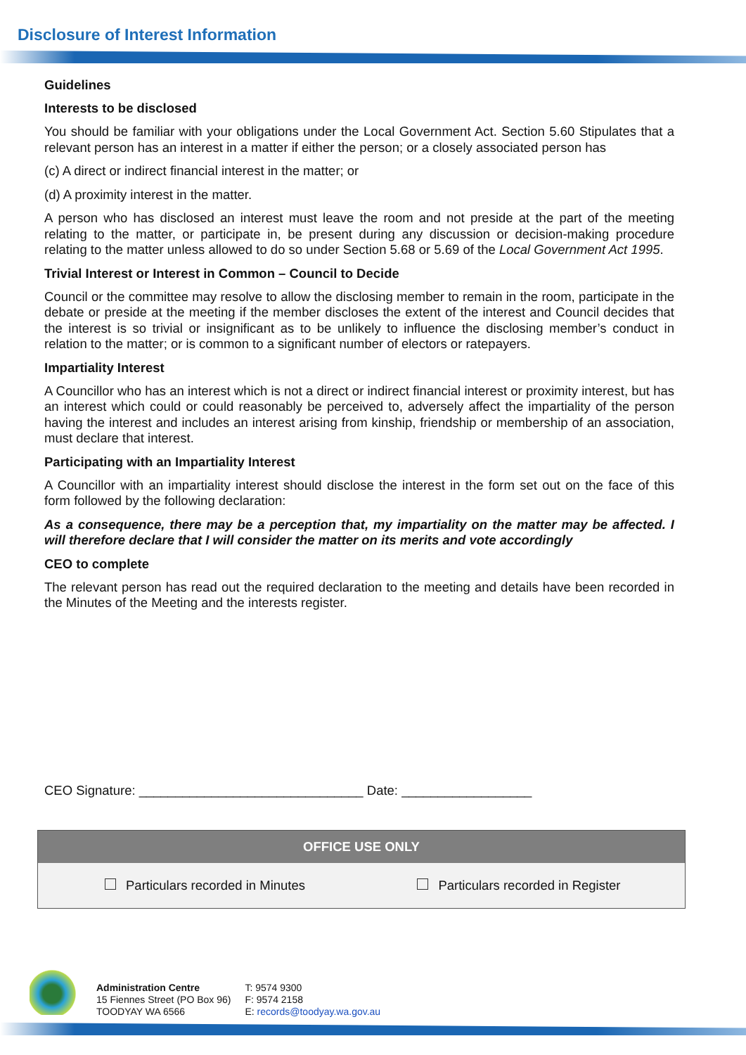Disclosure of Interest Information
Guidelines
Interests to be disclosed
You should be familiar with your obligations under the Local Government Act. Section 5.60 Stipulates that a relevant person has an interest in a matter if either the person; or a closely associated person has
(c) A direct or indirect financial interest in the matter; or
(d) A proximity interest in the matter.
A person who has disclosed an interest must leave the room and not preside at the part of the meeting relating to the matter, or participate in, be present during any discussion or decision-making procedure relating to the matter unless allowed to do so under Section 5.68 or 5.69 of the Local Government Act 1995.
Trivial Interest or Interest in Common – Council to Decide
Council or the committee may resolve to allow the disclosing member to remain in the room, participate in the debate or preside at the meeting if the member discloses the extent of the interest and Council decides that the interest is so trivial or insignificant as to be unlikely to influence the disclosing member’s conduct in relation to the matter; or is common to a significant number of electors or ratepayers.
Impartiality Interest
A Councillor who has an interest which is not a direct or indirect financial interest or proximity interest, but has an interest which could or could reasonably be perceived to, adversely affect the impartiality of the person having the interest and includes an interest arising from kinship, friendship or membership of an association, must declare that interest.
Participating with an Impartiality Interest
A Councillor with an impartiality interest should disclose the interest in the form set out on the face of this form followed by the following declaration:
As a consequence, there may be a perception that, my impartiality on the matter may be affected. I will therefore declare that I will consider the matter on its merits and vote accordingly
CEO to complete
The relevant person has read out the required declaration to the meeting and details have been recorded in the Minutes of the Meeting and the interests register.
CEO Signature: _______________________________ Date: __________________
| OFFICE USE ONLY | |
| --- | --- |
| Particulars recorded in Minutes | Particulars recorded in Register |
Administration Centre
15 Fiennes Street (PO Box 96)
TOODYAY WA 6566
T: 9574 9300
F: 9574 2158
E: records@toodyay.wa.gov.au